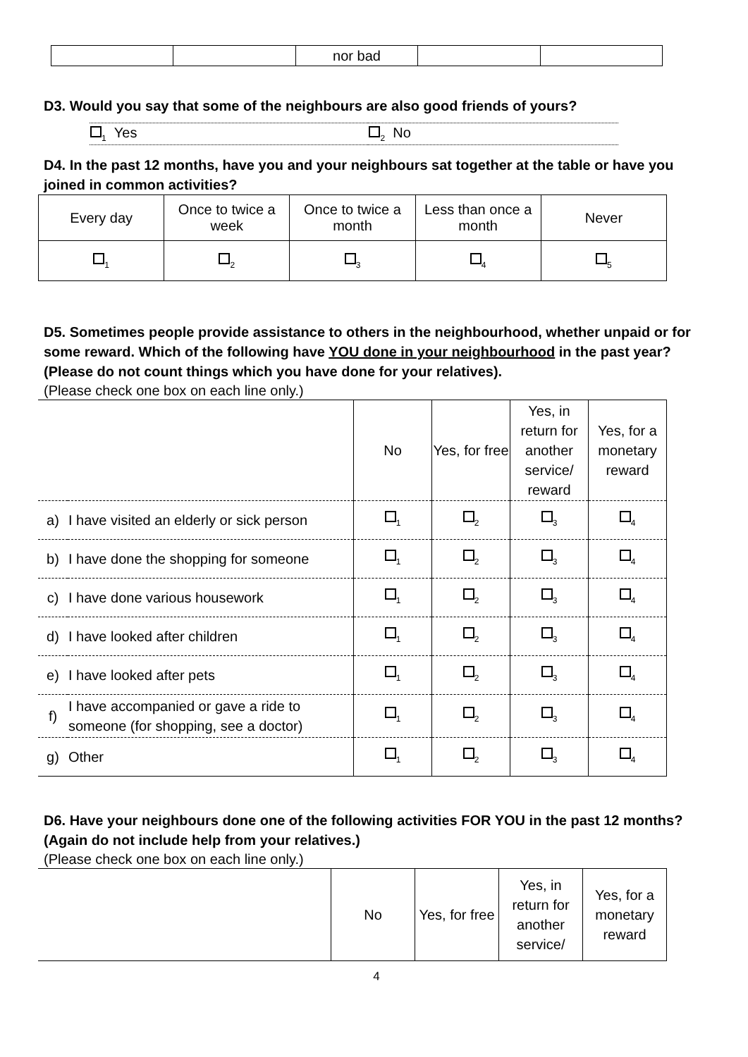| | | nor bad | | |
D3. Would you say that some of the neighbours are also good friends of yours?
| <sub>1</sub> Yes | <sub>2</sub> No |
D4. In the past 12 months, have you and your neighbours sat together at the table or have you joined in common activities?
| Every day | Once to twice a week | Once to twice a month | Less than once a month | Never |
| <sub>1</sub> | <sub>2</sub> | <sub>3</sub> | <sub>4</sub> | <sub>5</sub> |
D5. Sometimes people provide assistance to others in the neighbourhood, whether unpaid or for some reward. Which of the following have YOU done in your neighbourhood in the past year? (Please do not count things which you have done for your relatives).
(Please check one box on each line only.)
| | | No | Yes, for free | Yes, in return for another service/ reward | Yes, for a monetary reward |
| a) | I have visited an elderly or sick person | <sub>1</sub> | <sub>2</sub> | <sub>3</sub> | <sub>4</sub> |
| b) | I have done the shopping for someone | <sub>1</sub> | <sub>2</sub> | <sub>3</sub> | <sub>4</sub> |
| c) | I have done various housework | <sub>1</sub> | <sub>2</sub> | <sub>3</sub> | <sub>4</sub> |
| d) | I have looked after children | <sub>1</sub> | <sub>2</sub> | <sub>3</sub> | <sub>4</sub> |
| e) | I have looked after pets | <sub>1</sub> | <sub>2</sub> | <sub>3</sub> | <sub>4</sub> |
| f) | I have accompanied or gave a ride to someone (for shopping, see a doctor) | <sub>1</sub> | <sub>2</sub> | <sub>3</sub> | <sub>4</sub> |
| g) | Other | <sub>1</sub> | <sub>2</sub> | <sub>3</sub> | <sub>4</sub> |
D6. Have your neighbours done one of the following activities FOR YOU in the past 12 months? (Again do not include help from your relatives.)
(Please check one box on each line only.)
| | No | Yes, for free | Yes, in return for another service/ | Yes, for a monetary reward |
4